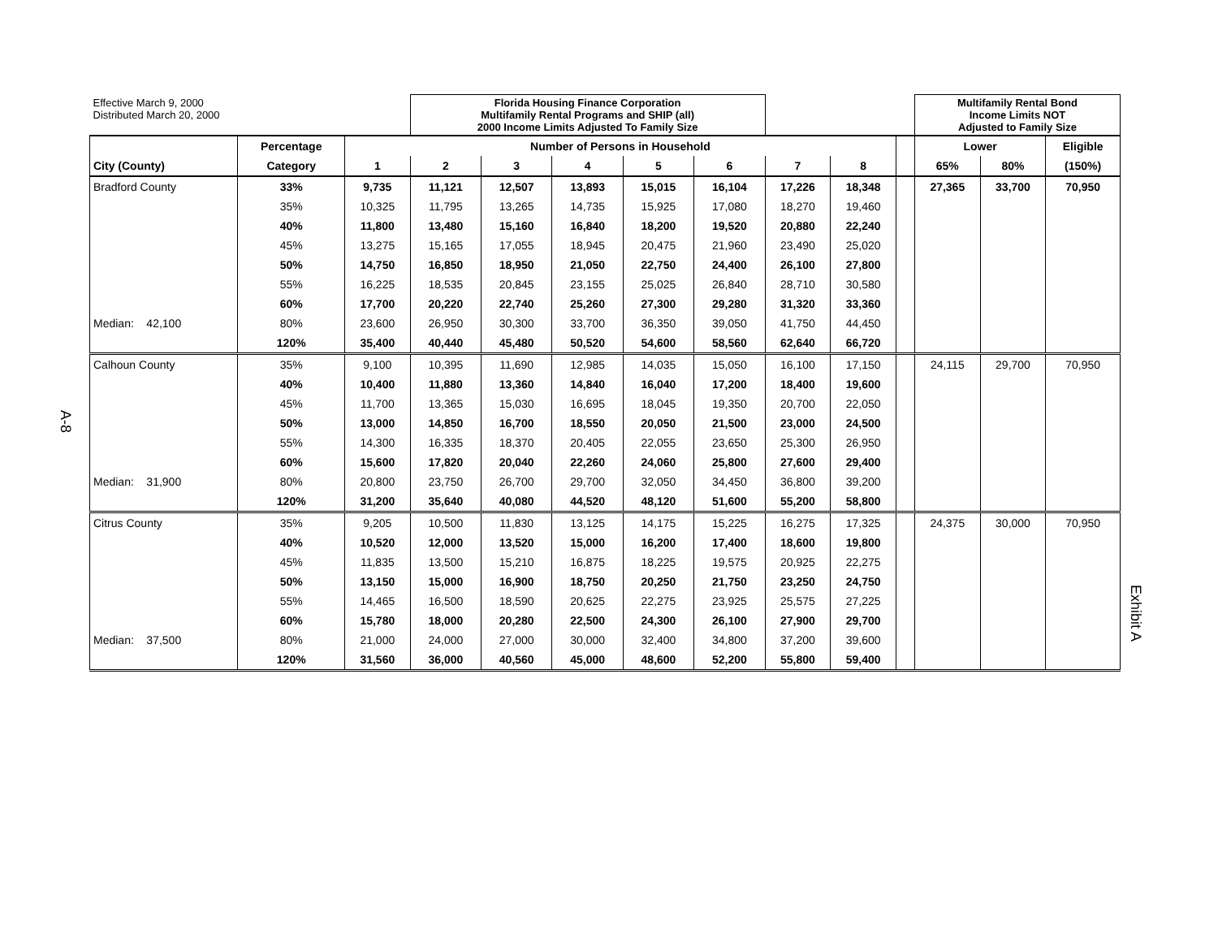A-8
| Effective March 9, 2000 Distributed March 20, 2000 | | | Florida Housing Finance Corporation Multifamily Rental Programs and SHIP (all) 2000 Income Limits Adjusted To Family Size | | | | | | | | Multifamily Rental Bond Income Limits NOT Adjusted to Family Size | | |
| | Percentage | Number of Persons in Household | | | | | | | | | Lower | | Eligible |
| City (County) | Category | 1 | 2 | 3 | 4 | 5 | 6 | 7 | 8 | | 65% | 80% | (150%) |
| Bradford County | 33% | 9,735 | 11,121 | 12,507 | 13,893 | 15,015 | 16,104 | 17,226 | 18,348 | | 27,365 | 33,700 | 70,950 |
| | 35% | 10,325 | 11,795 | 13,265 | 14,735 | 15,925 | 17,080 | 18,270 | 19,460 | | | | |
| | 40% | 11,800 | 13,480 | 15,160 | 16,840 | 18,200 | 19,520 | 20,880 | 22,240 | | | | |
| | 45% | 13,275 | 15,165 | 17,055 | 18,945 | 20,475 | 21,960 | 23,490 | 25,020 | | | | |
| | 50% | 14,750 | 16,850 | 18,950 | 21,050 | 22,750 | 24,400 | 26,100 | 27,800 | | | | |
| | 55% | 16,225 | 18,535 | 20,845 | 23,155 | 25,025 | 26,840 | 28,710 | 30,580 | | | | |
| | 60% | 17,700 | 20,220 | 22,740 | 25,260 | 27,300 | 29,280 | 31,320 | 33,360 | | | | |
| Median: 42,100 | 80% | 23,600 | 26,950 | 30,300 | 33,700 | 36,350 | 39,050 | 41,750 | 44,450 | | | | |
| | 120% | 35,400 | 40,440 | 45,480 | 50,520 | 54,600 | 58,560 | 62,640 | 66,720 | | | | |
| Calhoun County | 35% | 9,100 | 10,395 | 11,690 | 12,985 | 14,035 | 15,050 | 16,100 | 17,150 | | 24,115 | 29,700 | 70,950 |
| | 40% | 10,400 | 11,880 | 13,360 | 14,840 | 16,040 | 17,200 | 18,400 | 19,600 | | | | |
| | 45% | 11,700 | 13,365 | 15,030 | 16,695 | 18,045 | 19,350 | 20,700 | 22,050 | | | | |
| | 50% | 13,000 | 14,850 | 16,700 | 18,550 | 20,050 | 21,500 | 23,000 | 24,500 | | | | |
| | 55% | 14,300 | 16,335 | 18,370 | 20,405 | 22,055 | 23,650 | 25,300 | 26,950 | | | | |
| | 60% | 15,600 | 17,820 | 20,040 | 22,260 | 24,060 | 25,800 | 27,600 | 29,400 | | | | |
| Median: 31,900 | 80% | 20,800 | 23,750 | 26,700 | 29,700 | 32,050 | 34,450 | 36,800 | 39,200 | | | | |
| | 120% | 31,200 | 35,640 | 40,080 | 44,520 | 48,120 | 51,600 | 55,200 | 58,800 | | | | |
| Citrus County | 35% | 9,205 | 10,500 | 11,830 | 13,125 | 14,175 | 15,225 | 16,275 | 17,325 | | 24,375 | 30,000 | 70,950 |
| | 40% | 10,520 | 12,000 | 13,520 | 15,000 | 16,200 | 17,400 | 18,600 | 19,800 | | | | |
| | 45% | 11,835 | 13,500 | 15,210 | 16,875 | 18,225 | 19,575 | 20,925 | 22,275 | | | | |
| | 50% | 13,150 | 15,000 | 16,900 | 18,750 | 20,250 | 21,750 | 23,250 | 24,750 | | | | |
| | 55% | 14,465 | 16,500 | 18,590 | 20,625 | 22,275 | 23,925 | 25,575 | 27,225 | | | | |
| | 60% | 15,780 | 18,000 | 20,280 | 22,500 | 24,300 | 26,100 | 27,900 | 29,700 | | | | |
| Median: 37,500 | 80% | 21,000 | 24,000 | 27,000 | 30,000 | 32,400 | 34,800 | 37,200 | 39,600 | | | | |
| | 120% | 31,560 | 36,000 | 40,560 | 45,000 | 48,600 | 52,200 | 55,800 | 59,400 | | | | |
Exhibit A